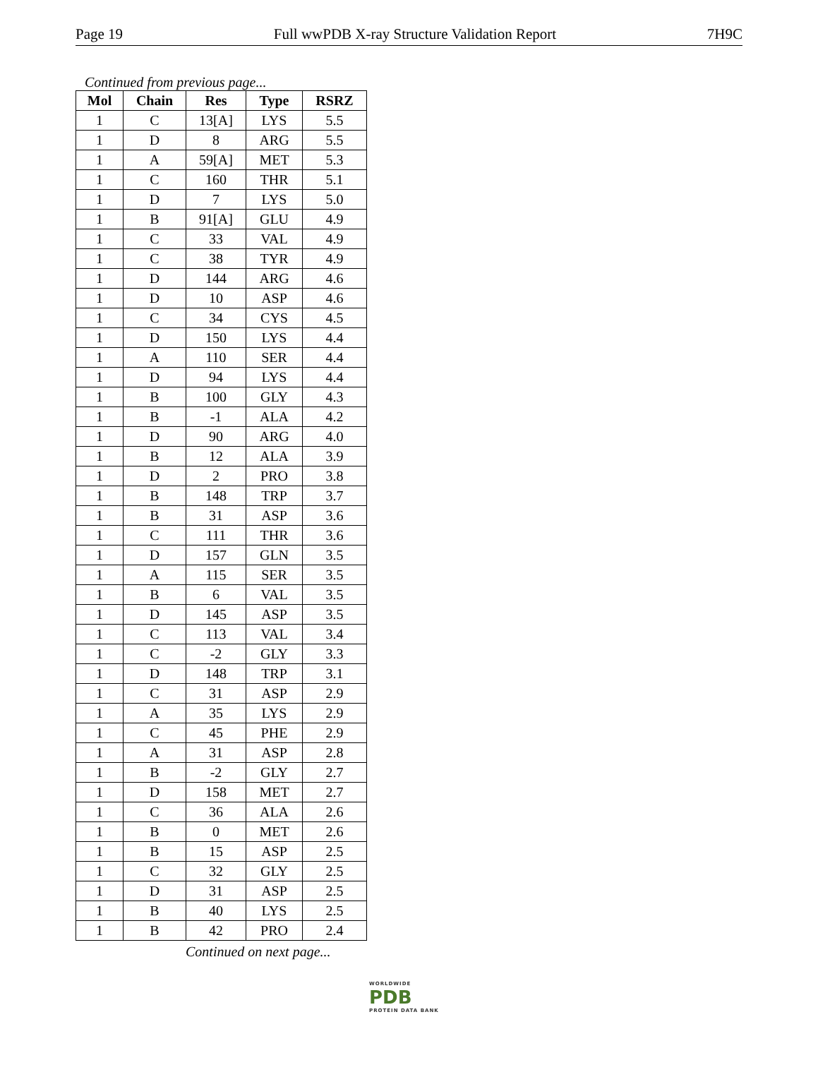Page 19 Full wwPDB X-ray Structure Validation Report 7H9C
Continued from previous page...
| Mol | Chain | Res | Type | RSRZ |
| --- | --- | --- | --- | --- |
| 1 | C | 13[A] | LYS | 5.5 |
| 1 | D | 8 | ARG | 5.5 |
| 1 | A | 59[A] | MET | 5.3 |
| 1 | C | 160 | THR | 5.1 |
| 1 | D | 7 | LYS | 5.0 |
| 1 | B | 91[A] | GLU | 4.9 |
| 1 | C | 33 | VAL | 4.9 |
| 1 | C | 38 | TYR | 4.9 |
| 1 | D | 144 | ARG | 4.6 |
| 1 | D | 10 | ASP | 4.6 |
| 1 | C | 34 | CYS | 4.5 |
| 1 | D | 150 | LYS | 4.4 |
| 1 | A | 110 | SER | 4.4 |
| 1 | D | 94 | LYS | 4.4 |
| 1 | B | 100 | GLY | 4.3 |
| 1 | B | -1 | ALA | 4.2 |
| 1 | D | 90 | ARG | 4.0 |
| 1 | B | 12 | ALA | 3.9 |
| 1 | D | 2 | PRO | 3.8 |
| 1 | B | 148 | TRP | 3.7 |
| 1 | B | 31 | ASP | 3.6 |
| 1 | C | 111 | THR | 3.6 |
| 1 | D | 157 | GLN | 3.5 |
| 1 | A | 115 | SER | 3.5 |
| 1 | B | 6 | VAL | 3.5 |
| 1 | D | 145 | ASP | 3.5 |
| 1 | C | 113 | VAL | 3.4 |
| 1 | C | -2 | GLY | 3.3 |
| 1 | D | 148 | TRP | 3.1 |
| 1 | C | 31 | ASP | 2.9 |
| 1 | A | 35 | LYS | 2.9 |
| 1 | C | 45 | PHE | 2.9 |
| 1 | A | 31 | ASP | 2.8 |
| 1 | B | -2 | GLY | 2.7 |
| 1 | D | 158 | MET | 2.7 |
| 1 | C | 36 | ALA | 2.6 |
| 1 | B | 0 | MET | 2.6 |
| 1 | B | 15 | ASP | 2.5 |
| 1 | C | 32 | GLY | 2.5 |
| 1 | D | 31 | ASP | 2.5 |
| 1 | B | 40 | LYS | 2.5 |
| 1 | B | 42 | PRO | 2.4 |
Continued on next page...
WORLDWIDE
PDB
PROTEIN DATA BANK